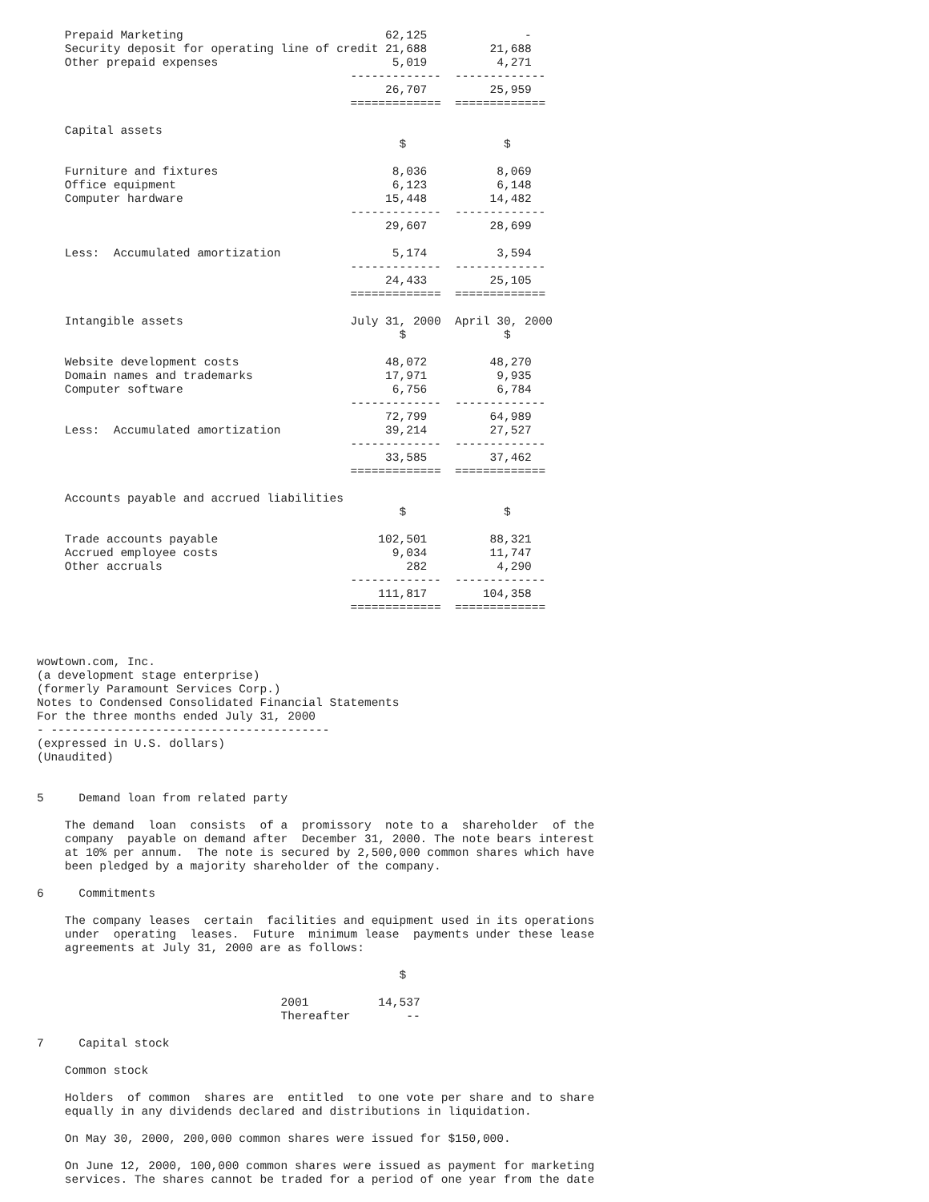Prepaid Marketing                             62,125              -
    Security deposit for operating line of credit 21,688         21,688
    Other prepaid expenses                         5,019          4,271
                                             -------------  -------------
                                                  26,707         25,959
                                             =============  =============

    Capital assets
                                                    $              $

    Furniture and fixtures                         8,036          8,069
    Office equipment                               6,123          6,148
    Computer hardware                             15,448         14,482
                                             -------------  -------------
                                                  29,607         28,699

    Less:  Accumulated amortization                5,174          3,594
                                             -------------  -------------
                                                  24,433         25,105
                                             =============  =============

    Intangible assets                        July 31, 2000  April 30, 2000
                                                    $              $

    Website development costs                     48,072         48,270
    Domain names and trademarks                   17,971          9,935
    Computer software                              6,756          6,784
                                             -------------  -------------
                                                  72,799         64,989
    Less:  Accumulated amortization               39,214         27,527
                                             -------------  -------------
                                                  33,585         37,462
                                             =============  =============

    Accounts payable and accrued liabilities
                                                    $              $

    Trade accounts payable                       102,501         88,321
    Accrued employee costs                         9,034         11,747
    Other accruals                                   282          4,290
                                             -------------  -------------
                                                 111,817        104,358
                                             =============  =============



wowtown.com, Inc.
(a development stage enterprise)
(formerly Paramount Services Corp.)
Notes to Condensed Consolidated Financial Statements
For the three months ended July 31, 2000
- ----------------------------------------
(expressed in U.S. dollars)
(Unaudited)


5     Demand loan from related party

    The demand  loan  consists  of a  promissory  note to a  shareholder  of the
    company  payable on demand after  December 31, 2000. The note bears interest
    at 10% per annum.  The note is secured by 2,500,000 common shares which have
    been pledged by a majority shareholder of the company.

6     Commitments

    The company leases  certain  facilities and equipment used in its operations
    under  operating  leases.  Future  minimum lease  payments under these lease
    agreements at July 31, 2000 are as follows:

                                                    $

                                   2001          14,537
                                   Thereafter        --

7     Capital stock

    Common stock

    Holders  of common  shares are  entitled  to one vote per share and to share
    equally in any dividends declared and distributions in liquidation.

    On May 30, 2000, 200,000 common shares were issued for $150,000.

    On June 12, 2000, 100,000 common shares were issued as payment for marketing
    services. The shares cannot be traded for a period of one year from the date